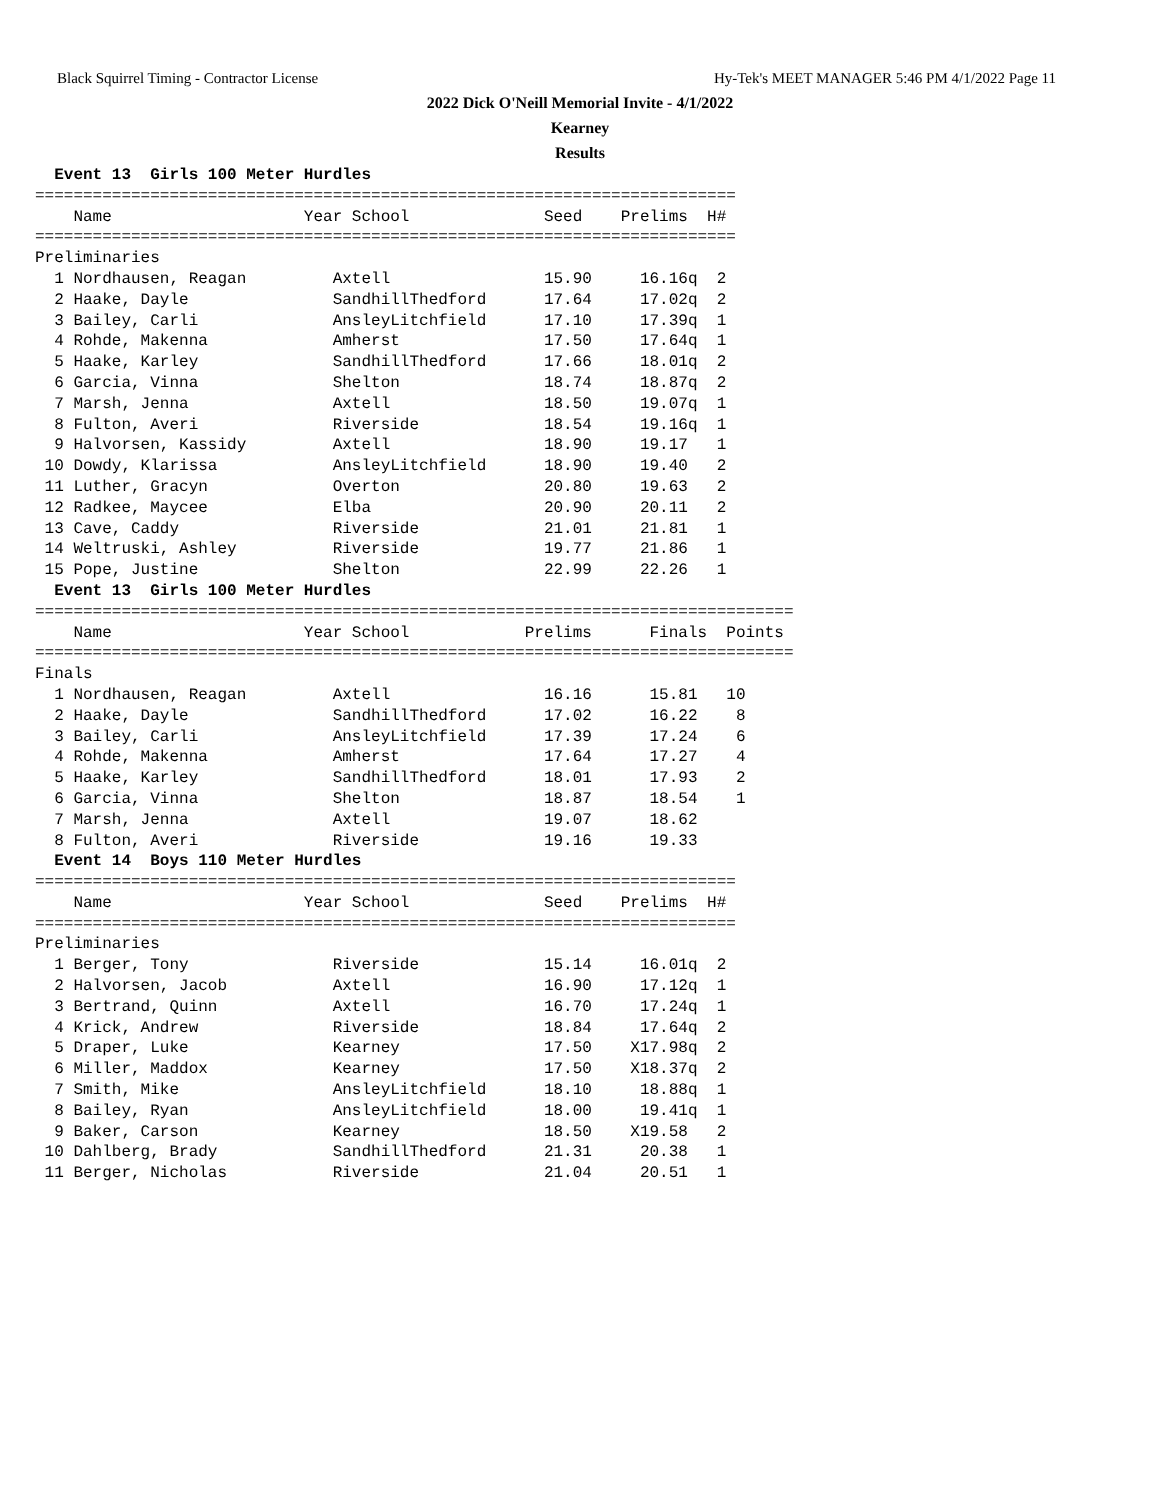Black Squirrel Timing - Contractor License Hy-Tek's MEET MANAGER 5:46 PM 4/1/2022 Page 11
2022 Dick O'Neill Memorial Invite - 4/1/2022
Kearney
Results
  Event 13  Girls 100 Meter Hurdles
=========================================================================
    Name                    Year School              Seed    Prelims  H#
=========================================================================
Preliminaries
  1 Nordhausen, Reagan         Axtell                15.90     16.16q  2
  2 Haake, Dayle               SandhillThedford      17.64     17.02q  2
  3 Bailey, Carli              AnsleyLitchfield      17.10     17.39q  1
  4 Rohde, Makenna             Amherst               17.50     17.64q  1
  5 Haake, Karley              SandhillThedford      17.66     18.01q  2
  6 Garcia, Vinna              Shelton               18.74     18.87q  2
  7 Marsh, Jenna               Axtell                18.50     19.07q  1
  8 Fulton, Averi              Riverside             18.54     19.16q  1
  9 Halvorsen, Kassidy         Axtell                18.90     19.17   1
 10 Dowdy, Klarissa            AnsleyLitchfield      18.90     19.40   2
 11 Luther, Gracyn             Overton               20.80     19.63   2
 12 Radkee, Maycee             Elba                  20.90     20.11   2
 13 Cave, Caddy                Riverside             21.01     21.81   1
 14 Weltruski, Ashley          Riverside             19.77     21.86   1
 15 Pope, Justine              Shelton               22.99     22.26   1
  Event 13  Girls 100 Meter Hurdles
===============================================================================
    Name                    Year School            Prelims      Finals  Points
===============================================================================
Finals
  1 Nordhausen, Reagan         Axtell                16.16      15.81   10
  2 Haake, Dayle               SandhillThedford      17.02      16.22    8
  3 Bailey, Carli              AnsleyLitchfield      17.39      17.24    6
  4 Rohde, Makenna             Amherst               17.64      17.27    4
  5 Haake, Karley              SandhillThedford      18.01      17.93    2
  6 Garcia, Vinna              Shelton               18.87      18.54    1
  7 Marsh, Jenna               Axtell                19.07      18.62
  8 Fulton, Averi              Riverside             19.16      19.33
  Event 14  Boys 110 Meter Hurdles
=========================================================================
    Name                    Year School              Seed    Prelims  H#
=========================================================================
Preliminaries
  1 Berger, Tony               Riverside             15.14     16.01q  2
  2 Halvorsen, Jacob           Axtell                16.90     17.12q  1
  3 Bertrand, Quinn            Axtell                16.70     17.24q  1
  4 Krick, Andrew              Riverside             18.84     17.64q  2
  5 Draper, Luke               Kearney               17.50    X17.98q  2
  6 Miller, Maddox             Kearney               17.50    X18.37q  2
  7 Smith, Mike                AnsleyLitchfield      18.10     18.88q  1
  8 Bailey, Ryan               AnsleyLitchfield      18.00     19.41q  1
  9 Baker, Carson              Kearney               18.50    X19.58   2
 10 Dahlberg, Brady            SandhillThedford      21.31     20.38   1
 11 Berger, Nicholas           Riverside             21.04     20.51   1